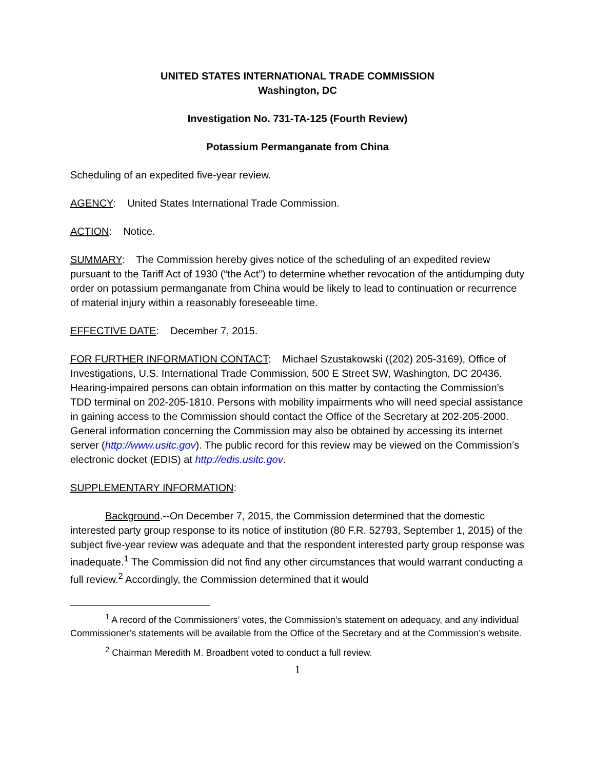UNITED STATES INTERNATIONAL TRADE COMMISSION
Washington, DC
Investigation No. 731-TA-125 (Fourth Review)
Potassium Permanganate from China
Scheduling of an expedited five-year review.
AGENCY: United States International Trade Commission.
ACTION: Notice.
SUMMARY: The Commission hereby gives notice of the scheduling of an expedited review pursuant to the Tariff Act of 1930 (“the Act”) to determine whether revocation of the antidumping duty order on potassium permanganate from China would be likely to lead to continuation or recurrence of material injury within a reasonably foreseeable time.
EFFECTIVE DATE: December 7, 2015.
FOR FURTHER INFORMATION CONTACT: Michael Szustakowski ((202) 205-3169), Office of Investigations, U.S. International Trade Commission, 500 E Street SW, Washington, DC 20436. Hearing-impaired persons can obtain information on this matter by contacting the Commission’s TDD terminal on 202-205-1810. Persons with mobility impairments who will need special assistance in gaining access to the Commission should contact the Office of the Secretary at 202-205-2000. General information concerning the Commission may also be obtained by accessing its internet server (http://www.usitc.gov). The public record for this review may be viewed on the Commission’s electronic docket (EDIS) at http://edis.usitc.gov.
SUPPLEMENTARY INFORMATION:
Background.--On December 7, 2015, the Commission determined that the domestic interested party group response to its notice of institution (80 F.R. 52793, September 1, 2015) of the subject five-year review was adequate and that the respondent interested party group response was inadequate.<sup>1</sup> The Commission did not find any other circumstances that would warrant conducting a full review.<sup>2</sup> Accordingly, the Commission determined that it would
<sup>1</sup> A record of the Commissioners’ votes, the Commission’s statement on adequacy, and any individual Commissioner’s statements will be available from the Office of the Secretary and at the Commission’s website.
<sup>2</sup> Chairman Meredith M. Broadbent voted to conduct a full review.
1